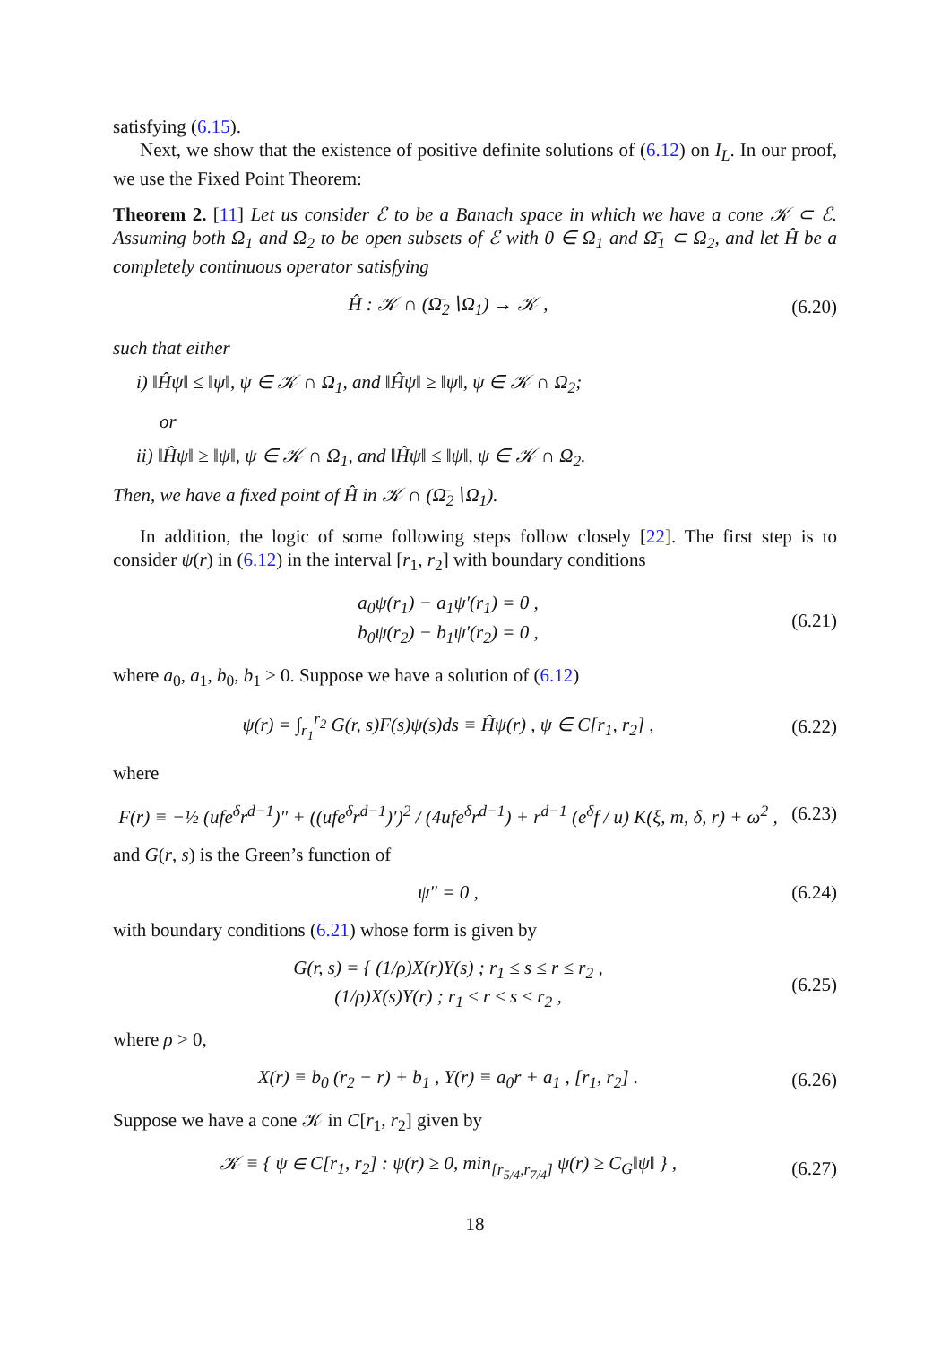satisfying (6.15).
Next, we show that the existence of positive definite solutions of (6.12) on I<sub>L</sub>. In our proof, we use the Fixed Point Theorem:
Theorem 2. [11] Let us consider ℰ to be a Banach space in which we have a cone 𝒦 ⊂ ℰ. Assuming both Ω<sub>1</sub> and Ω<sub>2</sub> to be open subsets of ℰ with 0 ∈ Ω<sub>1</sub> and Ω̄<sub>1</sub> ⊂ Ω<sub>2</sub>, and let Ĥ be a completely continuous operator satisfying
Ĥ : 𝒦 ∩ (Ω̄<sub>2</sub>∖Ω<sub>1</sub>) → 𝒦 ,
(6.20)
such that either
i) ‖Ĥψ‖ ≤ ‖ψ‖, ψ ∈ 𝒦 ∩ Ω<sub>1</sub>, and ‖Ĥψ‖ ≥ ‖ψ‖, ψ ∈ 𝒦 ∩ Ω<sub>2</sub>;
or
ii) ‖Ĥψ‖ ≥ ‖ψ‖, ψ ∈ 𝒦 ∩ Ω<sub>1</sub>, and ‖Ĥψ‖ ≤ ‖ψ‖, ψ ∈ 𝒦 ∩ Ω<sub>2</sub>.
Then, we have a fixed point of Ĥ in 𝒦 ∩ (Ω̄<sub>2</sub>∖Ω<sub>1</sub>).
In addition, the logic of some following steps follow closely [22]. The first step is to consider ψ(r) in (6.12) in the interval [r<sub>1</sub>, r<sub>2</sub>] with boundary conditions
a<sub>0</sub>ψ(r<sub>1</sub>) − a<sub>1</sub>ψ′(r<sub>1</sub>) = 0 ,
b<sub>0</sub>ψ(r<sub>2</sub>) − b<sub>1</sub>ψ′(r<sub>2</sub>) = 0 ,
(6.21)
where a<sub>0</sub>, a<sub>1</sub>, b<sub>0</sub>, b<sub>1</sub> ≥ 0. Suppose we have a solution of (6.12)
ψ(r) = ∫<sub>r<sub>1</sub></sub><sup>r<sub>2</sub></sup> G(r, s)F(s)ψ(s)ds ≡ Ĥψ(r) , ψ ∈ C[r<sub>1</sub>, r<sub>2</sub>] ,
(6.22)
where
F(r) ≡ −½ (ufe<sup>δ</sup>r<sup>d−1</sup>)″ + ((ufe<sup>δ</sup>r<sup>d−1</sup>)′)<sup>2</sup> / (4ufe<sup>δ</sup>r<sup>d−1</sup>) + r<sup>d−1</sup> (e<sup>δ</sup>f / u) K(ξ, m, δ, r) + ω<sup>2</sup> ,
(6.23)
and G(r, s) is the Green’s function of
ψ″ = 0 ,
(6.24)
with boundary conditions (6.21) whose form is given by
G(r, s) = { (1/ρ)X(r)Y(s) ; r<sub>1</sub> ≤ s ≤ r ≤ r<sub>2</sub> ,
(1/ρ)X(s)Y(r) ; r<sub>1</sub> ≤ r ≤ s ≤ r<sub>2</sub> ,
(6.25)
where ρ > 0,
X(r) ≡ b<sub>0</sub> (r<sub>2</sub> − r) + b<sub>1</sub> , Y(r) ≡ a<sub>0</sub>r + a<sub>1</sub> , [r<sub>1</sub>, r<sub>2</sub>] .
(6.26)
Suppose we have a cone 𝒦 in C[r<sub>1</sub>, r<sub>2</sub>] given by
𝒦 ≡ { ψ ∈ C[r<sub>1</sub>, r<sub>2</sub>] : ψ(r) ≥ 0, min<sub>[r<sub>5/4</sub>,r<sub>7/4</sub>]</sub> ψ(r) ≥ C<sub>G</sub>‖ψ‖ } ,
(6.27)
18